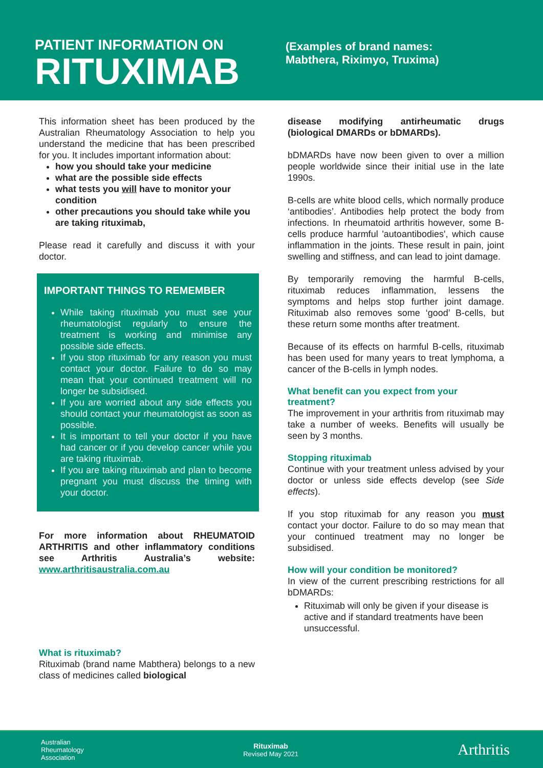PATIENT INFORMATION ON
RITUXIMAB
(Examples of brand names:
Mabthera, Riximyo, Truxima)
This information sheet has been produced by the Australian Rheumatology Association to help you understand the medicine that has been prescribed for you. It includes important information about:
how you should take your medicine
what are the possible side effects
what tests you will have to monitor your condition
other precautions you should take while you are taking rituximab,
Please read it carefully and discuss it with your doctor.
IMPORTANT THINGS TO REMEMBER
While taking rituximab you must see your rheumatologist regularly to ensure the treatment is working and minimise any possible side effects.
If you stop rituximab for any reason you must contact your doctor. Failure to do so may mean that your continued treatment will no longer be subsidised.
If you are worried about any side effects you should contact your rheumatologist as soon as possible.
It is important to tell your doctor if you have had cancer or if you develop cancer while you are taking rituximab.
If you are taking rituximab and plan to become pregnant you must discuss the timing with your doctor.
For more information about RHEUMATOID ARTHRITIS and other inflammatory conditions see Arthritis Australia’s website: www.arthritisaustralia.com.au
What is rituximab?
Rituximab (brand name Mabthera) belongs to a new class of medicines called biological
disease modifying antirheumatic drugs (biological DMARDs or bDMARDs).
bDMARDs have now been given to over a million people worldwide since their initial use in the late 1990s.
B-cells are white blood cells, which normally produce ‘antibodies’. Antibodies help protect the body from infections. In rheumatoid arthritis however, some B-cells produce harmful 'autoantibodies', which cause inflammation in the joints. These result in pain, joint swelling and stiffness, and can lead to joint damage.
By temporarily removing the harmful B-cells, rituximab reduces inflammation, lessens the symptoms and helps stop further joint damage. Rituximab also removes some ‘good’ B-cells, but these return some months after treatment.
Because of its effects on harmful B-cells, rituximab has been used for many years to treat lymphoma, a cancer of the B-cells in lymph nodes.
What benefit can you expect from your treatment?
The improvement in your arthritis from rituximab may take a number of weeks. Benefits will usually be seen by 3 months.
Stopping rituximab
Continue with your treatment unless advised by your doctor or unless side effects develop (see Side effects).
If you stop rituximab for any reason you must contact your doctor. Failure to do so may mean that your continued treatment may no longer be subsidised.
How will your condition be monitored?
In view of the current prescribing restrictions for all bDMARDs:
Rituximab will only be given if your disease is active and if standard treatments have been unsuccessful.
Australian
Rheumatology
Association
Rituximab
Revised May 2021
Arthritis